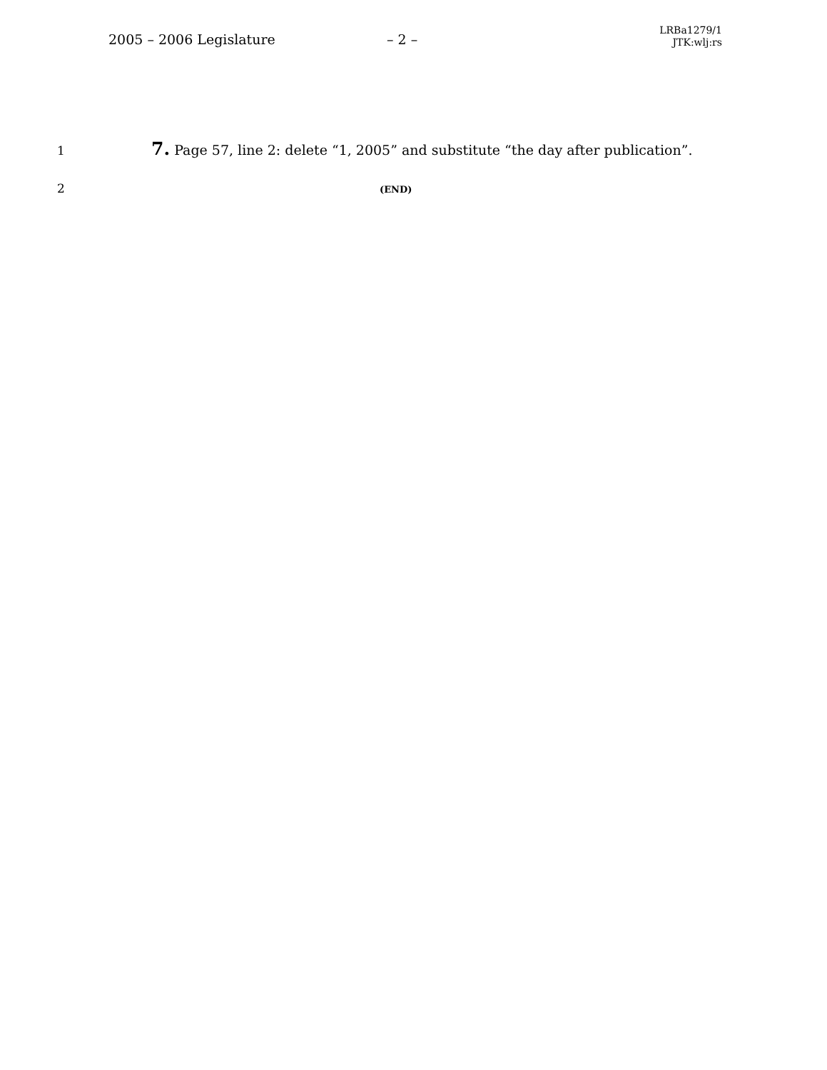2005 – 2006 Legislature – 2 –
LRBa1279/1
JTK:wlj:rs
1
7. Page 57, line 2: delete “1, 2005” and substitute “the day after publication”.
2
(END)